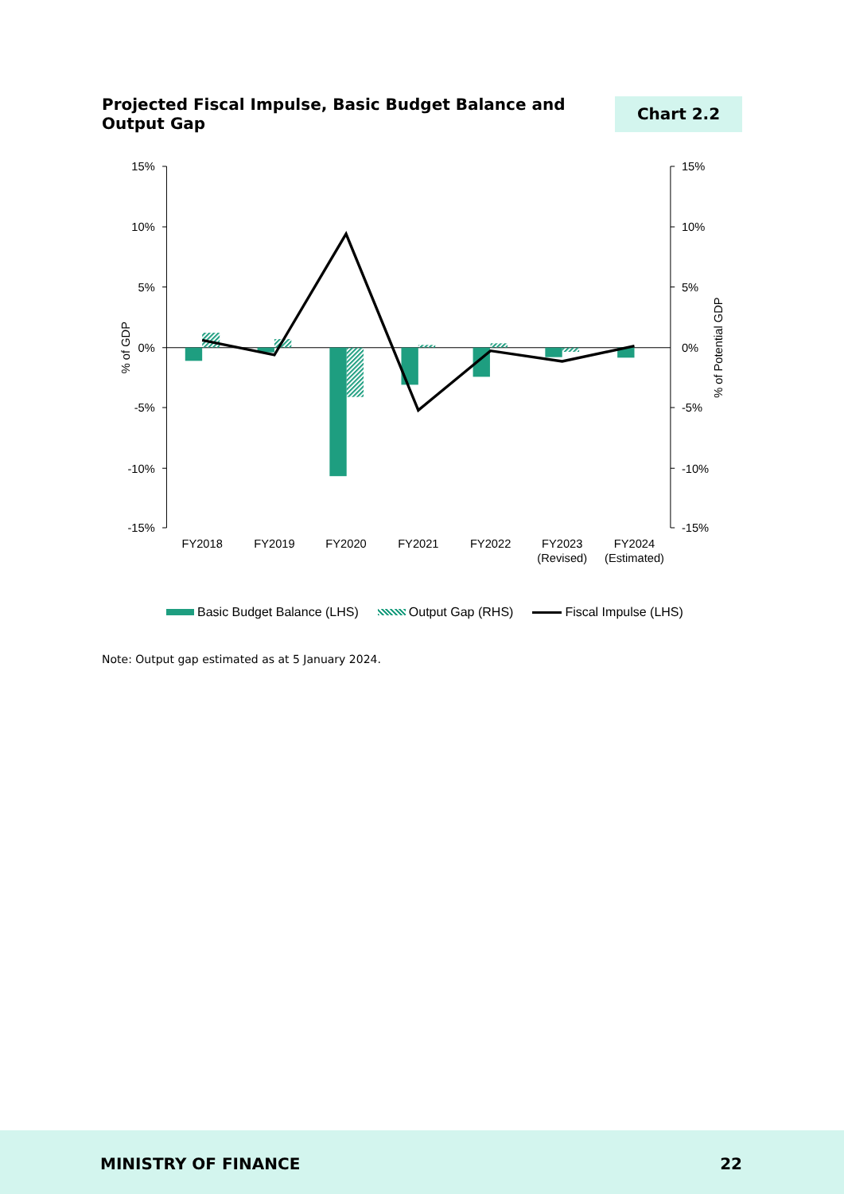Projected Fiscal Impulse, Basic Budget Balance and Output Gap
Chart 2.2
15%
10%
5%
0%
-5%
-10%
-15%
15%
10%
5%
0%
-5%
-10%
-15%
% of GDP
% of Potential GDP
FY2018
FY2019
FY2020
FY2021
FY2022
FY2023
(Revised)
FY2024
(Estimated)
Basic Budget Balance (LHS) Output Gap (RHS) Fiscal Impulse (LHS)
Note: Output gap estimated as at 5 January 2024.
MINISTRY OF FINANCE 22